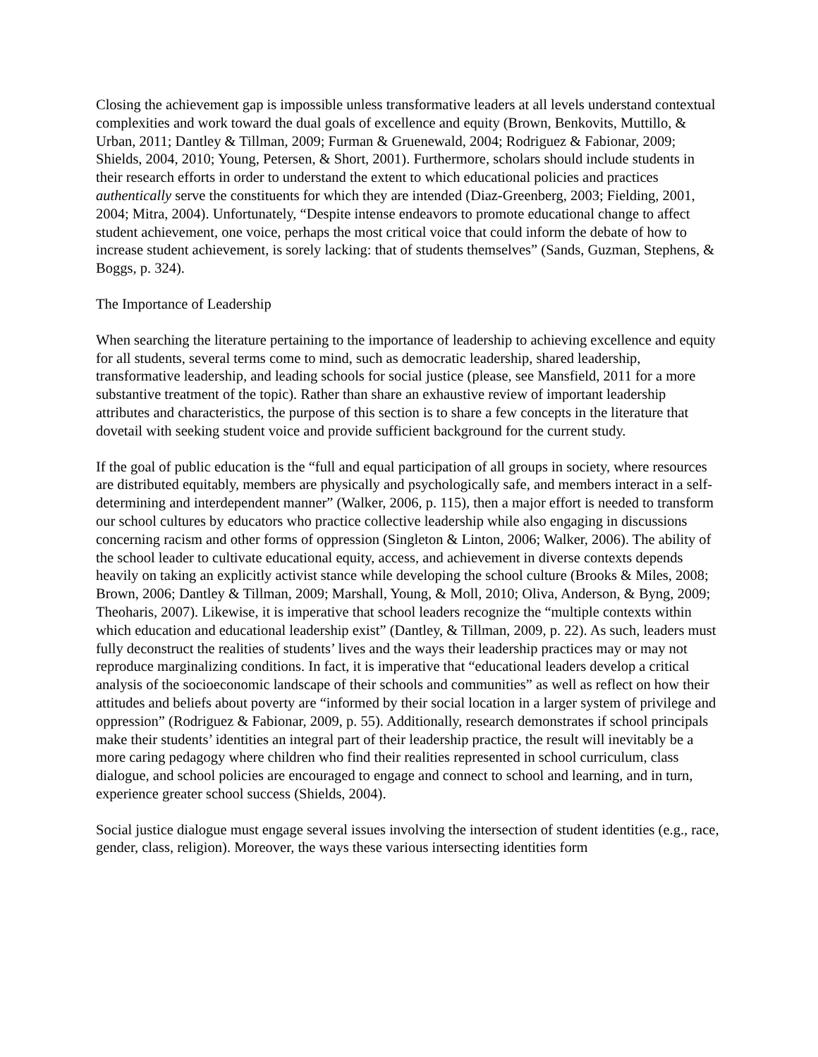Closing the achievement gap is impossible unless transformative leaders at all levels understand contextual complexities and work toward the dual goals of excellence and equity (Brown, Benkovits, Muttillo, & Urban, 2011; Dantley & Tillman, 2009; Furman & Gruenewald, 2004; Rodriguez & Fabionar, 2009; Shields, 2004, 2010; Young, Petersen, & Short, 2001). Furthermore, scholars should include students in their research efforts in order to understand the extent to which educational policies and practices authentically serve the constituents for which they are intended (Diaz-Greenberg, 2003; Fielding, 2001, 2004; Mitra, 2004). Unfortunately, “Despite intense endeavors to promote educational change to affect student achievement, one voice, perhaps the most critical voice that could inform the debate of how to increase student achievement, is sorely lacking: that of students themselves” (Sands, Guzman, Stephens, & Boggs, p. 324).
The Importance of Leadership
When searching the literature pertaining to the importance of leadership to achieving excellence and equity for all students, several terms come to mind, such as democratic leadership, shared leadership, transformative leadership, and leading schools for social justice (please, see Mansfield, 2011 for a more substantive treatment of the topic). Rather than share an exhaustive review of important leadership attributes and characteristics, the purpose of this section is to share a few concepts in the literature that dovetail with seeking student voice and provide sufficient background for the current study.
If the goal of public education is the “full and equal participation of all groups in society, where resources are distributed equitably, members are physically and psychologically safe, and members interact in a self-determining and interdependent manner” (Walker, 2006, p. 115), then a major effort is needed to transform our school cultures by educators who practice collective leadership while also engaging in discussions concerning racism and other forms of oppression (Singleton & Linton, 2006; Walker, 2006). The ability of the school leader to cultivate educational equity, access, and achievement in diverse contexts depends heavily on taking an explicitly activist stance while developing the school culture (Brooks & Miles, 2008; Brown, 2006; Dantley & Tillman, 2009; Marshall, Young, & Moll, 2010; Oliva, Anderson, & Byng, 2009; Theoharis, 2007). Likewise, it is imperative that school leaders recognize the “multiple contexts within which education and educational leadership exist” (Dantley, & Tillman, 2009, p. 22). As such, leaders must fully deconstruct the realities of students’ lives and the ways their leadership practices may or may not reproduce marginalizing conditions. In fact, it is imperative that “educational leaders develop a critical analysis of the socioeconomic landscape of their schools and communities” as well as reflect on how their attitudes and beliefs about poverty are “informed by their social location in a larger system of privilege and oppression” (Rodriguez & Fabionar, 2009, p. 55). Additionally, research demonstrates if school principals make their students’ identities an integral part of their leadership practice, the result will inevitably be a more caring pedagogy where children who find their realities represented in school curriculum, class dialogue, and school policies are encouraged to engage and connect to school and learning, and in turn, experience greater school success (Shields, 2004).
Social justice dialogue must engage several issues involving the intersection of student identities (e.g., race, gender, class, religion). Moreover, the ways these various intersecting identities form